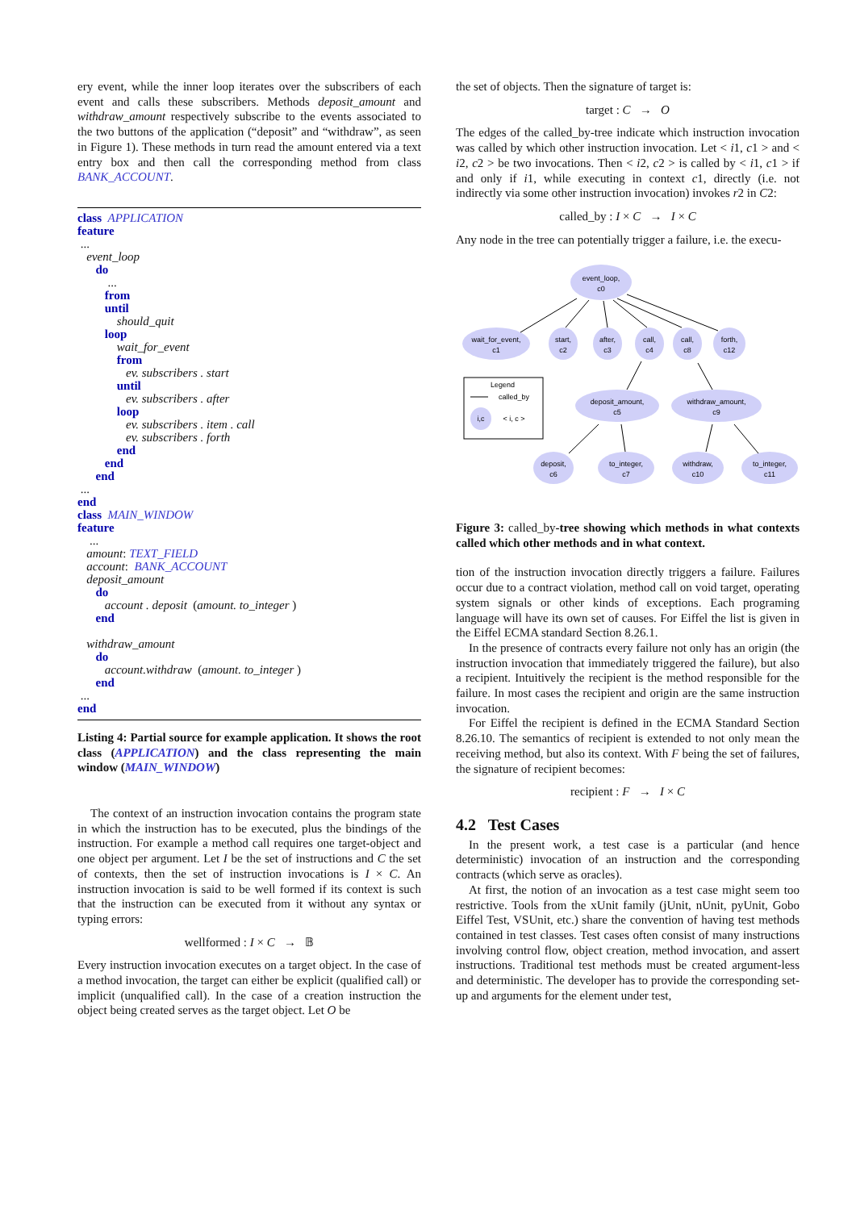ery event, while the inner loop iterates over the subscribers of each event and calls these subscribers. Methods deposit_amount and withdraw_amount respectively subscribe to the events associated to the two buttons of the application (“deposit” and “withdraw”, as seen in Figure 1). These methods in turn read the amount entered via a text entry box and then call the corresponding method from class BANK_ACCOUNT.
class APPLICATION
feature
...
event_loop
do
...
from
until
should_quit
loop
wait_for_event
from
ev. subscribers . start
until
ev. subscribers . after
loop
ev. subscribers . item . call
ev. subscribers . forth
end
end
end
...
end
class MAIN_WINDOW
feature
...
amount: TEXT_FIELD
account: BANK_ACCOUNT
deposit_amount
do
account . deposit (amount. to_integer )
end
withdraw_amount
do
account.withdraw (amount. to_integer )
end
...
end
Listing 4: Partial source for example application. It shows the root class (APPLICATION) and the class representing the main window (MAIN_WINDOW)
The context of an instruction invocation contains the program state in which the instruction has to be executed, plus the bindings of the instruction. For example a method call requires one target-object and one object per argument. Let I be the set of instructions and C the set of contexts, then the set of instruction invocations is I × C. An instruction invocation is said to be well formed if its context is such that the instruction can be executed from it without any syntax or typing errors:
wellformed : I × C → 𝔹
Every instruction invocation executes on a target object. In the case of a method invocation, the target can either be explicit (qualified call) or implicit (unqualified call). In the case of a creation instruction the object being created serves as the target object. Let O be
the set of objects. Then the signature of target is:
target : C → O
The edges of the called_by-tree indicate which instruction invocation was called by which other instruction invocation. Let < i1, c1 > and < i2, c2 > be two invocations. Then < i2, c2 > is called by < i1, c1 > if and only if i1, while executing in context c1, directly (i.e. not indirectly via some other instruction invocation) invokes r2 in C2:
called_by : I × C → I × C
Any node in the tree can potentially trigger a failure, i.e. the execu-
event_loop,
c0
wait_for_event,
c1
start,
c2
after,
c3
call,
c4
call,
c8
forth,
c12
deposit_amount,
c5
withdraw_amount,
c9
deposit,
c6
to_integer,
c7
withdraw,
c10
to_integer,
c11
Legend
called_by
i,c
< i, c >
Figure 3: called_by-tree showing which methods in what contexts called which other methods and in what context.
tion of the instruction invocation directly triggers a failure. Failures occur due to a contract violation, method call on void target, operating system signals or other kinds of exceptions. Each programing language will have its own set of causes. For Eiffel the list is given in the Eiffel ECMA standard Section 8.26.1.
In the presence of contracts every failure not only has an origin (the instruction invocation that immediately triggered the failure), but also a recipient. Intuitively the recipient is the method responsible for the failure. In most cases the recipient and origin are the same instruction invocation.
For Eiffel the recipient is defined in the ECMA Standard Section 8.26.10. The semantics of recipient is extended to not only mean the receiving method, but also its context. With F being the set of failures, the signature of recipient becomes:
recipient : F → I × C
4.2 Test Cases
In the present work, a test case is a particular (and hence deterministic) invocation of an instruction and the corresponding contracts (which serve as oracles).
At first, the notion of an invocation as a test case might seem too restrictive. Tools from the xUnit family (jUnit, nUnit, pyUnit, Gobo Eiffel Test, VSUnit, etc.) share the convention of having test methods contained in test classes. Test cases often consist of many instructions involving control flow, object creation, method invocation, and assert instructions. Traditional test methods must be created argument-less and deterministic. The developer has to provide the corresponding set-up and arguments for the element under test,